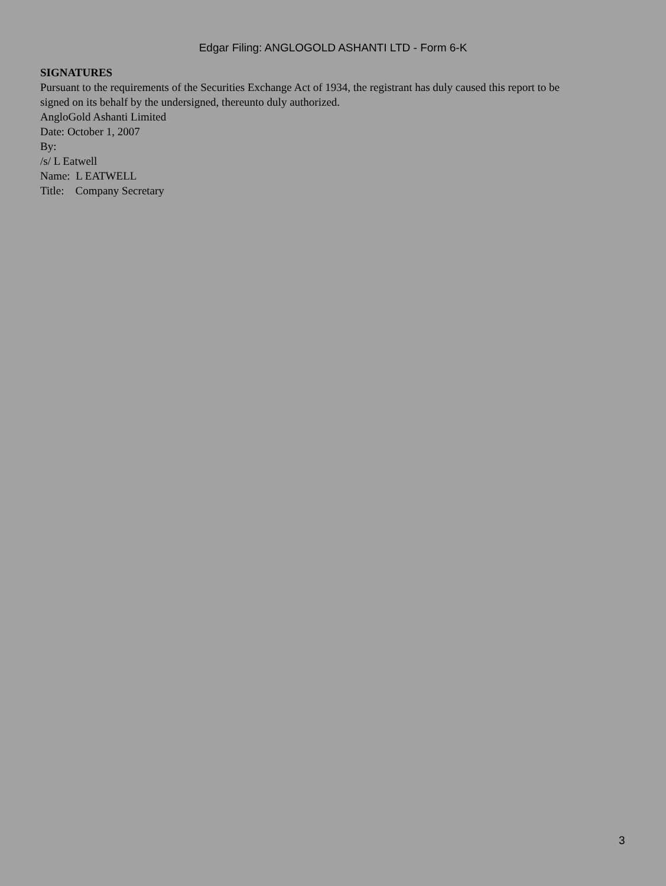Edgar Filing: ANGLOGOLD ASHANTI LTD - Form 6-K
SIGNATURES
Pursuant to the requirements of the Securities Exchange Act of 1934, the registrant has duly caused this report to be signed on its behalf by the undersigned, thereunto duly authorized.
AngloGold Ashanti Limited
Date: October 1, 2007
By:
/s/ L Eatwell
Name: L EATWELL
Title: Company Secretary
3